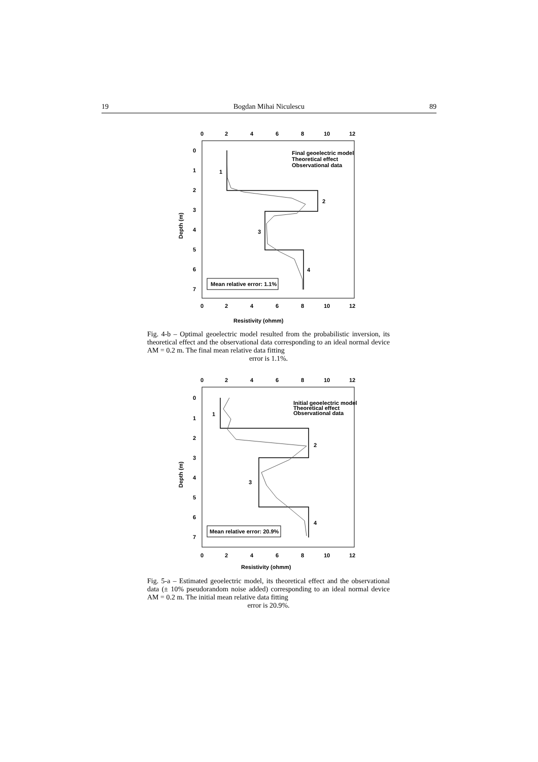19 Bogdan Mihai Niculescu 89
0
2
4
6
8
10
12
0
1
2
3
4
5
6
7
0
2
4
6
8
10
12
Resistivity (ohmm)
Depth (m)
Final geoelectric model
Theoretical effect
Observational data
1
2
3
4
Mean relative error: 1.1%
Fig. 4-b – Optimal geoelectric model resulted from the probabilistic inversion, its theoretical effect and the observational data corresponding to an ideal normal device AM = 0.2 m. The final mean relative data fitting
error is 1.1%.
0
2
4
6
8
10
12
0
1
2
3
4
5
6
7
0
2
4
6
8
10
12
Resistivity (ohmm)
Depth (m)
Initial geoelectric model
Theoretical effect
Observational data
1
2
3
4
Mean relative error: 20.9%
Fig. 5-a – Estimated geoelectric model, its theoretical effect and the observational data (± 10% pseudorandom noise added) corresponding to an ideal normal device AM = 0.2 m. The initial mean relative data fitting
error is 20.9%.